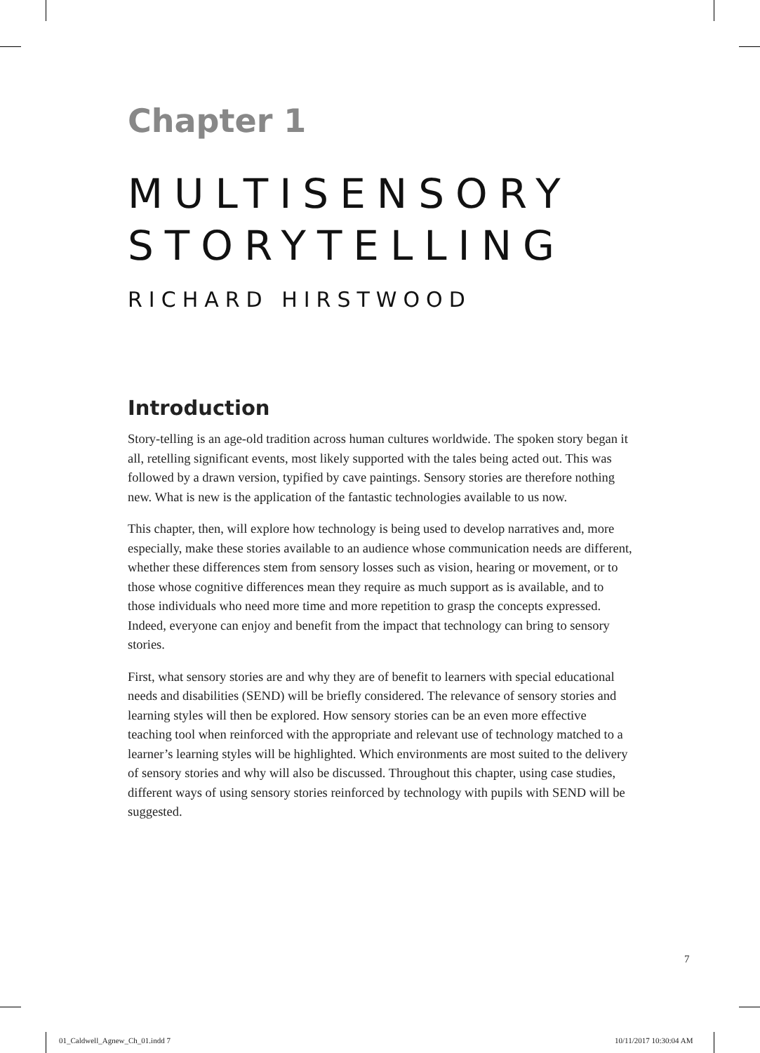Chapter 1
MULTISENSORY
STORYTELLING
RICHARD HIRSTWOOD
Introduction
Story-telling is an age-old tradition across human cultures worldwide. The spoken story began it all, retelling significant events, most likely supported with the tales being acted out. This was followed by a drawn version, typified by cave paintings. Sensory stories are therefore nothing new. What is new is the application of the fantastic technologies available to us now.
This chapter, then, will explore how technology is being used to develop narratives and, more especially, make these stories available to an audience whose communication needs are different, whether these differences stem from sensory losses such as vision, hearing or movement, or to those whose cognitive differences mean they require as much support as is available, and to those individuals who need more time and more repetition to grasp the concepts expressed. Indeed, everyone can enjoy and benefit from the impact that technology can bring to sensory stories.
First, what sensory stories are and why they are of benefit to learners with special educational needs and disabilities (SEND) will be briefly considered. The relevance of sensory stories and learning styles will then be explored. How sensory stories can be an even more effective teaching tool when reinforced with the appropriate and relevant use of technology matched to a learner’s learning styles will be highlighted. Which environments are most suited to the delivery of sensory stories and why will also be discussed. Throughout this chapter, using case studies, different ways of using sensory stories reinforced by technology with pupils with SEND will be suggested.
7
01_Caldwell_Agnew_Ch_01.indd 7 10/11/2017 10:30:04 AM